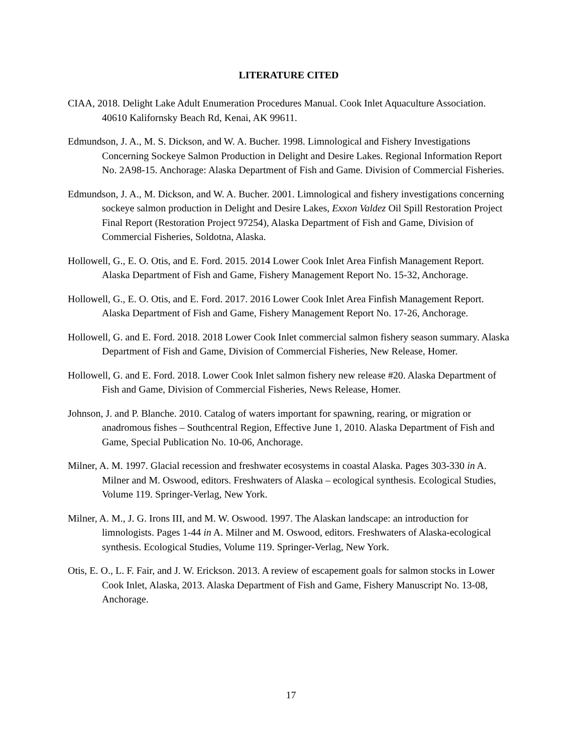LITERATURE CITED
CIAA, 2018. Delight Lake Adult Enumeration Procedures Manual. Cook Inlet Aquaculture Association. 40610 Kalifornsky Beach Rd, Kenai, AK 99611.
Edmundson, J. A., M. S. Dickson, and W. A. Bucher. 1998. Limnological and Fishery Investigations Concerning Sockeye Salmon Production in Delight and Desire Lakes. Regional Information Report No. 2A98-15. Anchorage: Alaska Department of Fish and Game. Division of Commercial Fisheries.
Edmundson, J. A., M. Dickson, and W. A. Bucher. 2001. Limnological and fishery investigations concerning sockeye salmon production in Delight and Desire Lakes, Exxon Valdez Oil Spill Restoration Project Final Report (Restoration Project 97254), Alaska Department of Fish and Game, Division of Commercial Fisheries, Soldotna, Alaska.
Hollowell, G., E. O. Otis, and E. Ford. 2015. 2014 Lower Cook Inlet Area Finfish Management Report. Alaska Department of Fish and Game, Fishery Management Report No. 15-32, Anchorage.
Hollowell, G., E. O. Otis, and E. Ford. 2017. 2016 Lower Cook Inlet Area Finfish Management Report. Alaska Department of Fish and Game, Fishery Management Report No. 17-26, Anchorage.
Hollowell, G. and E. Ford. 2018. 2018 Lower Cook Inlet commercial salmon fishery season summary. Alaska Department of Fish and Game, Division of Commercial Fisheries, New Release, Homer.
Hollowell, G. and E. Ford. 2018. Lower Cook Inlet salmon fishery new release #20. Alaska Department of Fish and Game, Division of Commercial Fisheries, News Release, Homer.
Johnson, J. and P. Blanche. 2010. Catalog of waters important for spawning, rearing, or migration or anadromous fishes – Southcentral Region, Effective June 1, 2010. Alaska Department of Fish and Game, Special Publication No. 10-06, Anchorage.
Milner, A. M. 1997. Glacial recession and freshwater ecosystems in coastal Alaska. Pages 303-330 in A. Milner and M. Oswood, editors. Freshwaters of Alaska – ecological synthesis. Ecological Studies, Volume 119. Springer-Verlag, New York.
Milner, A. M., J. G. Irons III, and M. W. Oswood. 1997. The Alaskan landscape: an introduction for limnologists. Pages 1-44 in A. Milner and M. Oswood, editors. Freshwaters of Alaska-ecological synthesis. Ecological Studies, Volume 119. Springer-Verlag, New York.
Otis, E. O., L. F. Fair, and J. W. Erickson. 2013. A review of escapement goals for salmon stocks in Lower Cook Inlet, Alaska, 2013. Alaska Department of Fish and Game, Fishery Manuscript No. 13-08, Anchorage.
17